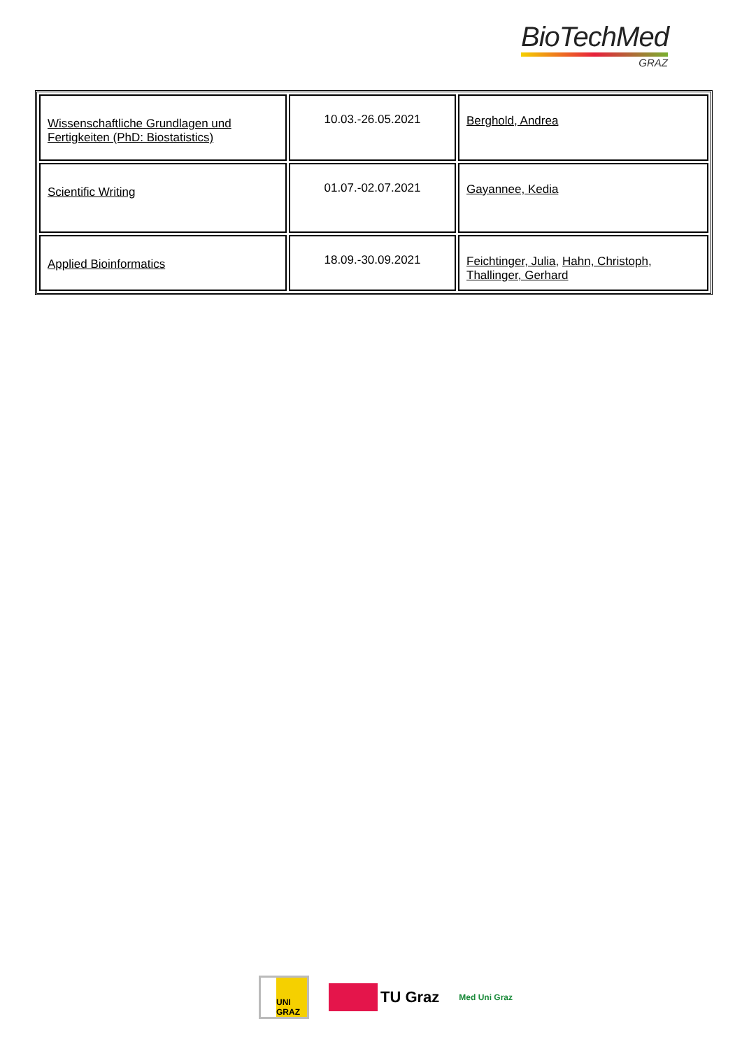BioTechMed
GRAZ
| Wissenschaftliche Grundlagen und Fertigkeiten (PhD: Biostatistics) | 10.03.-26.05.2021 | Berghold, Andrea |
| Scientific Writing | 01.07.-02.07.2021 | Gayannee, Kedia |
| Applied Bioinformatics | 18.09.-30.09.2021 | Feichtinger, Julia , Hahn, Christoph , Thallinger, Gerhard |
UNI GRAZ
TU Graz
Med Uni Graz